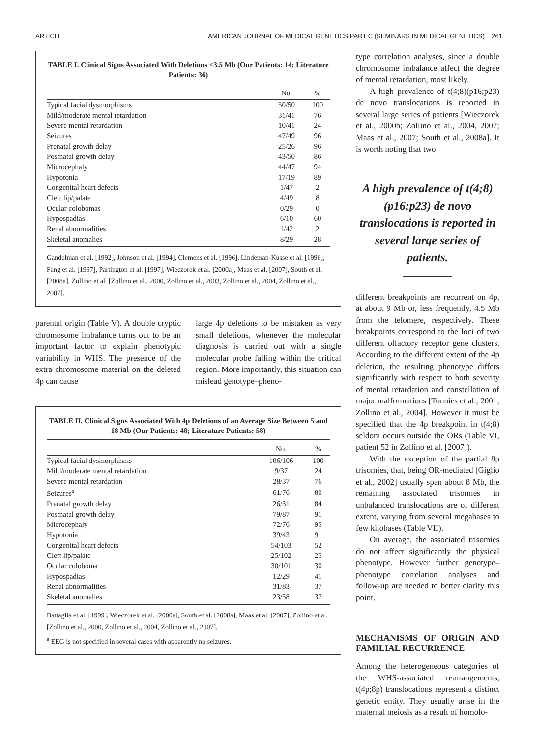ARTICLE AMERICAN JOURNAL OF MEDICAL GENETICS PART C (SEMINARS IN MEDICAL GENETICS) 261
TABLE I. Clinical Signs Associated With Deletions <3.5 Mb (Our Patients: 14; Literature Patients: 36)
| | No. | % |
| --- | --- | --- |
| Typical facial dysmorphisms | 50/50 | 100 |
| Mild/moderate mental retardation | 31/41 | 76 |
| Severe mental retardation | 10/41 | 24 |
| Seizures | 47/49 | 96 |
| Prenatal growth delay | 25/26 | 96 |
| Postnatal growth delay | 43/50 | 86 |
| Microcephaly | 44/47 | 94 |
| Hypotonia | 17/19 | 89 |
| Congenital heart defects | 1/47 | 2 |
| Cleft lip/palate | 4/49 | 8 |
| Ocular colobomas | 0/29 | 0 |
| Hypospadias | 6/10 | 60 |
| Renal abnormalities | 1/42 | 2 |
| Skeletal anomalies | 8/29 | 28 |
Gandelman et al. [1992], Johnson et al. [1994], Clemens et al. [1996], Lindeman-Kusse et al. [1996], Fang et al. [1997], Partington et al. [1997], Wieczorek et al. [2000a], Maas et al. [2007], South et al. [2008a], Zollino et al. [Zollino et al., 2000, Zollino et al., 2003, Zollino et al., 2004, Zollino et al., 2007].
parental origin (Table V). A double cryptic chromosome imbalance turns out to be an important factor to explain phenotypic variability in WHS. The presence of the extra chromosome material on the deleted 4p can cause
large 4p deletions to be mistaken as very small deletions, whenever the molecular diagnosis is carried out with a single molecular probe falling within the critical region. More importantly, this situation can mislead genotype–pheno-
TABLE II. Clinical Signs Associated With 4p Deletions of an Average Size Between 5 and 18 Mb (Our Patients: 48; Literature Patients: 58)
| | No. | % |
| --- | --- | --- |
| Typical facial dysmorphisms | 106/106 | 100 |
| Mild/moderate mental retardation | 9/37 | 24 |
| Severe mental retardation | 28/37 | 76 |
| Seizures<sup>a</sup> | 61/76 | 80 |
| Prenatal growth delay | 26/31 | 84 |
| Postnatal growth delay | 79/87 | 91 |
| Microcephaly | 72/76 | 95 |
| Hypotonia | 39/43 | 91 |
| Congenital heart defects | 54/103 | 52 |
| Cleft lip/palate | 25/102 | 25 |
| Ocular coloboma | 30/101 | 30 |
| Hypospadias | 12/29 | 41 |
| Renal abnormalities | 31/83 | 37 |
| Skeletal anomalies | 23/58 | 37 |
Battaglia et al. [1999], Wieczorek et al. [2000a], South et al. [2008a], Maas et al. [2007], Zollino et al. [Zollino et al., 2000, Zollino et al., 2004, Zollino et al., 2007].
<sup>a</sup> EEG is not specified in several cases with apparently no seizures.
type correlation analyses, since a double chromosome imbalance affect the degree of mental retardation, most likely.
A high prevalence of t(4;8)(p16;p23) de novo translocations is reported in several large series of patients [Wieczorek et al., 2000b; Zollino et al., 2004, 2007; Maas et al., 2007; South et al., 2008a]. It is worth noting that two
A high prevalence of t(4;8)(p16;p23) de novo translocations is reported in several large series of patients.
different breakpoints are recurrent on 4p, at about 9 Mb or, less frequently, 4.5 Mb from the telomere, respectively. These breakpoints correspond to the loci of two different olfactory receptor gene clusters. According to the different extent of the 4p deletion, the resulting phenotype differs significantly with respect to both severity of mental retardation and constellation of major malformations [Tonnies et al., 2001; Zollino et al., 2004]. However it must be specified that the 4p breakpoint in t(4;8) seldom occurs outside the ORs (Table VI, patient 52 in Zollino et al. [2007]).
With the exception of the partial 8p trisomies, that, being OR-mediated [Giglio et al., 2002] usually span about 8 Mb, the remaining associated trisomies in unbalanced translocations are of different extent, varying from several megabases to few kilobases (Table VII).
On average, the associated trisomies do not affect significantly the physical phenotype. However further genotype–phenotype correlation analyses and follow-up are needed to better clarify this point.
MECHANISMS OF ORIGIN AND FAMILIAL RECURRENCE
Among the heterogeneous categories of the WHS-associated rearrangements, t(4p;8p) translocations represent a distinct genetic entity. They usually arise in the maternal meiosis as a result of homolo-